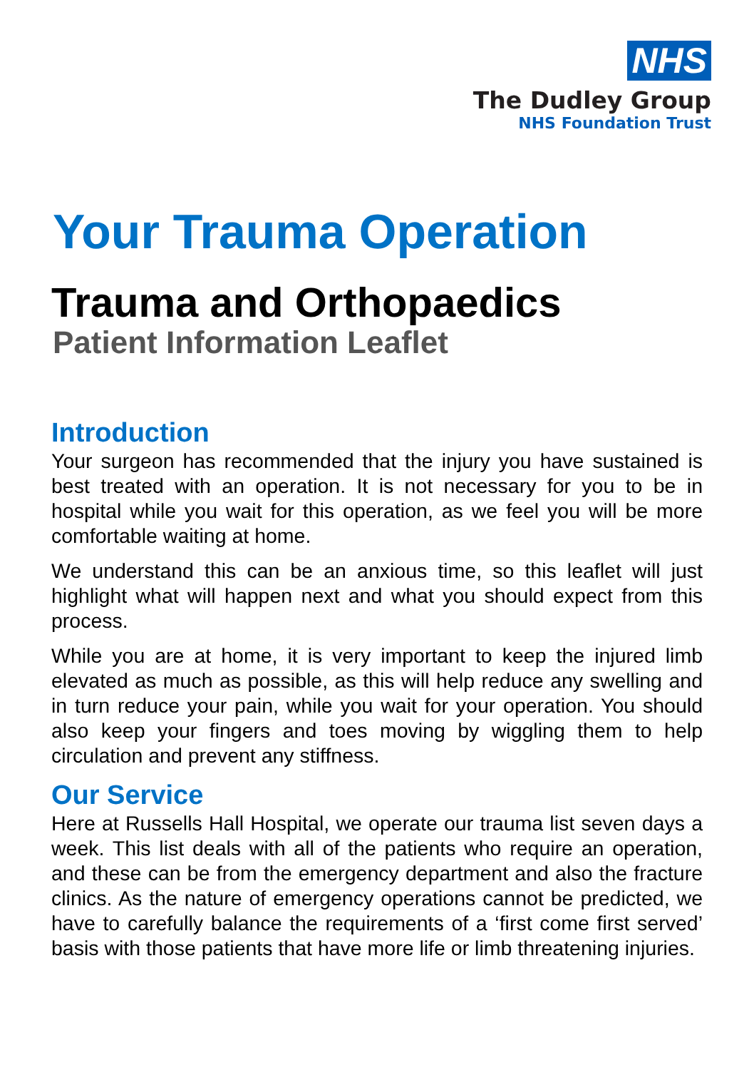NHS
The Dudley Group
NHS Foundation Trust
Your Trauma Operation
Trauma and Orthopaedics
Patient Information Leaflet
Introduction
Your surgeon has recommended that the injury you have sustained is best treated with an operation. It is not necessary for you to be in hospital while you wait for this operation, as we feel you will be more comfortable waiting at home.
We understand this can be an anxious time, so this leaflet will just highlight what will happen next and what you should expect from this process.
While you are at home, it is very important to keep the injured limb elevated as much as possible, as this will help reduce any swelling and in turn reduce your pain, while you wait for your operation. You should also keep your fingers and toes moving by wiggling them to help circulation and prevent any stiffness.
Our Service
Here at Russells Hall Hospital, we operate our trauma list seven days a week. This list deals with all of the patients who require an operation, and these can be from the emergency department and also the fracture clinics. As the nature of emergency operations cannot be predicted, we have to carefully balance the requirements of a ‘first come first served’ basis with those patients that have more life or limb threatening injuries.